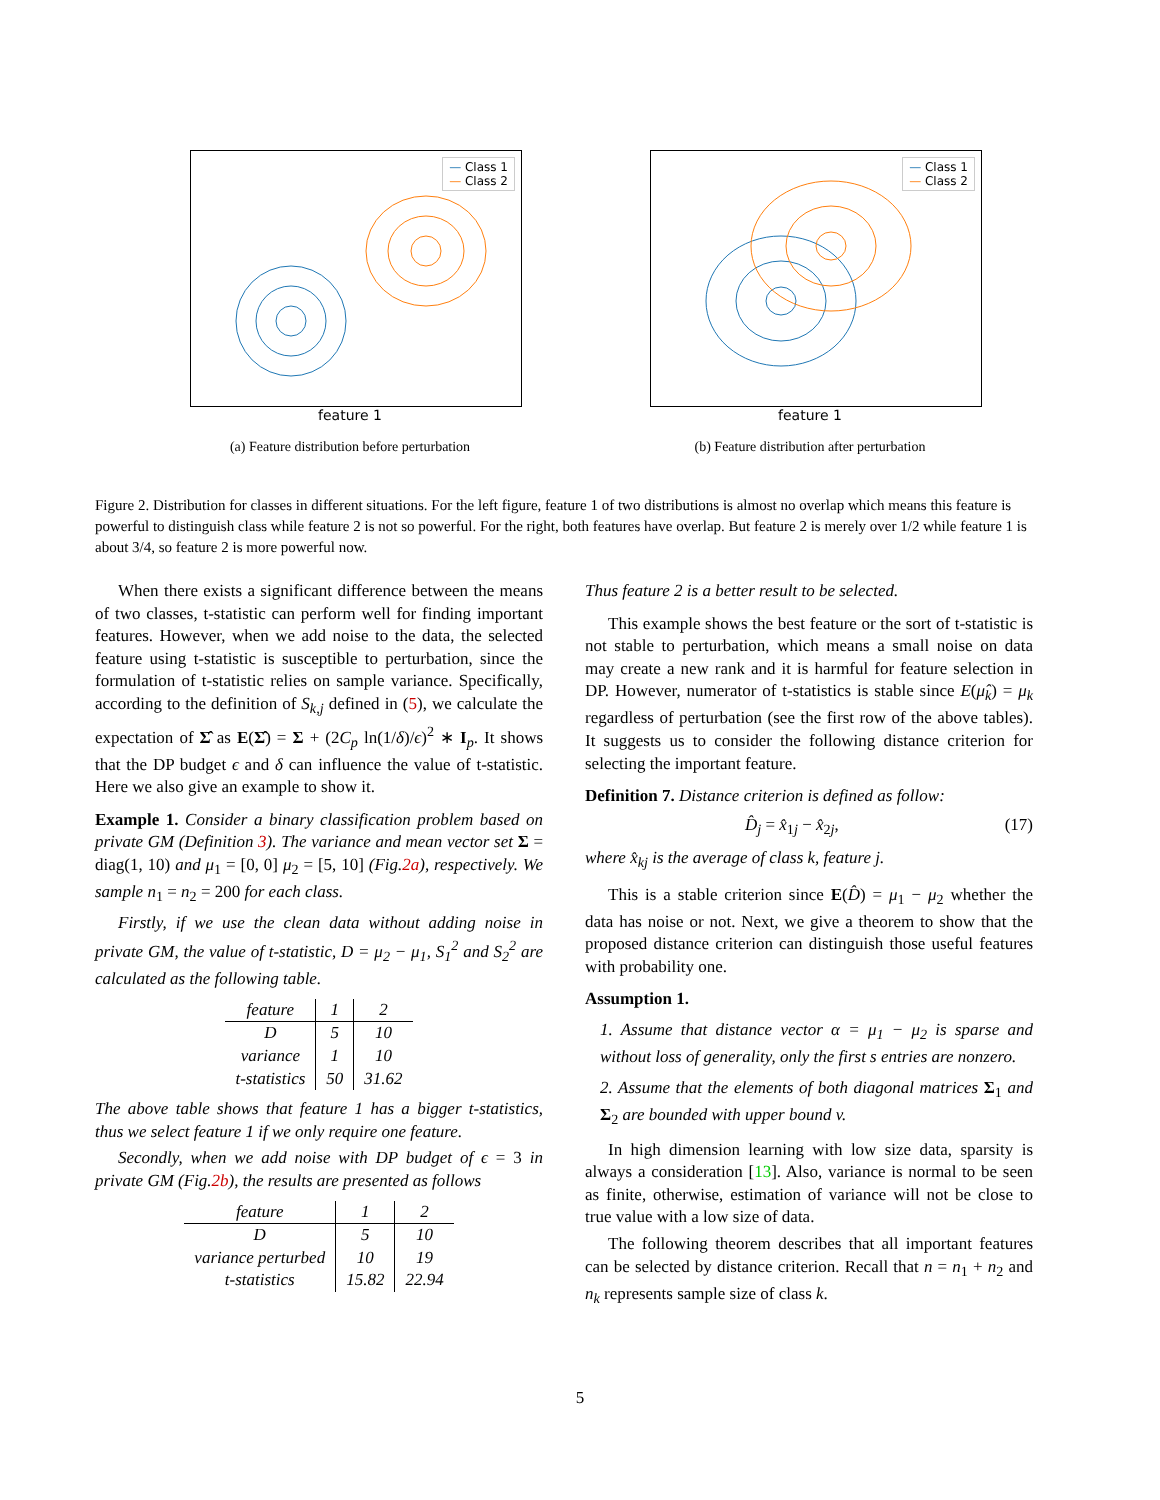— Class 1
— Class 2
feature 1
(a) Feature distribution before perturbation
— Class 1
— Class 2
feature 1
(b) Feature distribution after perturbation
Figure 2. Distribution for classes in different situations. For the left figure, feature 1 of two distributions is almost no overlap which means this feature is powerful to distinguish class while feature 2 is not so powerful. For the right, both features have overlap. But feature 2 is merely over 1/2 while feature 1 is about 3/4, so feature 2 is more powerful now.
When there exists a significant difference between the means of two classes, t-statistic can perform well for finding important features. However, when we add noise to the data, the selected feature using t-statistic is susceptible to perturbation, since the formulation of t-statistic relies on sample variance. Specifically, according to the definition of S<sub>k,j</sub> defined in (5), we calculate the expectation of Σ̂ as E(Σ̂) = Σ + (2C<sub>p</sub> ln(1/δ)/ϵ)<sup>2</sup> ∗ I<sub>p</sub>. It shows that the DP budget ϵ and δ can influence the value of t-statistic. Here we also give an example to show it.
Example 1. Consider a binary classification problem based on private GM (Definition 3). The variance and mean vector set Σ = diag(1, 10) and μ<sub>1</sub> = [0, 0] μ<sub>2</sub> = [5, 10] (Fig.2a), respectively. We sample n<sub>1</sub> = n<sub>2</sub> = 200 for each class.
Firstly, if we use the clean data without adding noise in private GM, the value of t-statistic, D = μ<sub>2</sub> − μ<sub>1</sub>, S<sub>1</sub><sup>2</sup> and S<sub>2</sub><sup>2</sup> are calculated as the following table.
| feature | 1 | 2 |
| D | 5 | 10 |
| variance | 1 | 10 |
| t-statistics | 50 | 31.62 |
The above table shows that feature 1 has a bigger t-statistics, thus we select feature 1 if we only require one feature.
Secondly, when we add noise with DP budget of ϵ = 3 in private GM (Fig.2b), the results are presented as follows
| feature | 1 | 2 |
| D | 5 | 10 |
| variance perturbed | 10 | 19 |
| t-statistics | 15.82 | 22.94 |
Thus feature 2 is a better result to be selected.
This example shows the best feature or the sort of t-statistic is not stable to perturbation, which means a small noise on data may create a new rank and it is harmful for feature selection in DP. However, numerator of t-statistics is stable since E(μ̂<sub>k</sub>) = μ<sub>k</sub> regardless of perturbation (see the first row of the above tables). It suggests us to consider the following distance criterion for selecting the important feature.
Definition 7. Distance criterion is defined as follow:
D̂<sub>j</sub> = x̂<sub>1j</sub> − x̂<sub>2j</sub>, (17)
where x̂<sub>kj</sub> is the average of class k, feature j.
This is a stable criterion since E(D̂) = μ<sub>1</sub> − μ<sub>2</sub> whether the data has noise or not. Next, we give a theorem to show that the proposed distance criterion can distinguish those useful features with probability one.
Assumption 1.
1. Assume that distance vector α = μ<sub>1</sub> − μ<sub>2</sub> is sparse and without loss of generality, only the first s entries are nonzero.
2. Assume that the elements of both diagonal matrices Σ<sub>1</sub> and Σ<sub>2</sub> are bounded with upper bound v.
In high dimension learning with low size data, sparsity is always a consideration [13]. Also, variance is normal to be seen as finite, otherwise, estimation of variance will not be close to true value with a low size of data.
The following theorem describes that all important features can be selected by distance criterion. Recall that n = n<sub>1</sub> + n<sub>2</sub> and n<sub>k</sub> represents sample size of class k.
5